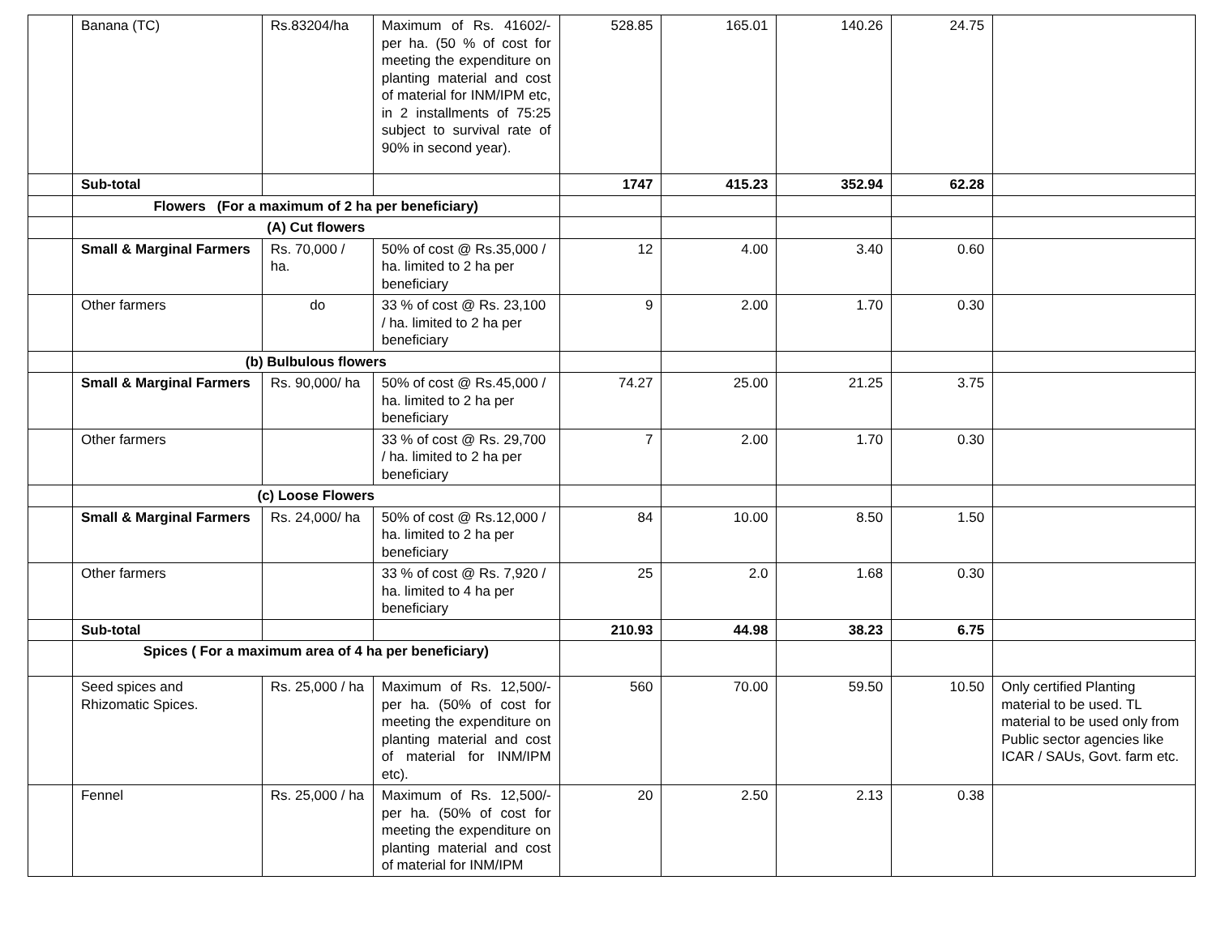| | Banana (TC) | Rs.83204/ha | Maximum of Rs. 41602/- per ha. (50 % of cost for meeting the expenditure on planting material and cost of material for INM/IPM etc, in 2 installments of 75:25 subject to survival rate of 90% in second year). | 528.85 | 165.01 | 140.26 | 24.75 | |
| | Sub-total | | | 1747 | 415.23 | 352.94 | 62.28 | |
| | Flowers (For a maximum of 2 ha per beneficiary) | | | | | | | |
| | (A) Cut flowers | | | | | | | |
| | Small & Marginal Farmers | Rs. 70,000 / ha. | 50% of cost @ Rs.35,000 / ha. limited to 2 ha per beneficiary | 12 | 4.00 | 3.40 | 0.60 | |
| | Other farmers | do | 33 % of cost @ Rs. 23,100 / ha. limited to 2 ha per beneficiary | 9 | 2.00 | 1.70 | 0.30 | |
| | (b) Bulbulous flowers | | | | | | | |
| | Small & Marginal Farmers | Rs. 90,000/ ha | 50% of cost @ Rs.45,000 / ha. limited to 2 ha per beneficiary | 74.27 | 25.00 | 21.25 | 3.75 | |
| | Other farmers | | 33 % of cost @ Rs. 29,700 / ha. limited to 2 ha per beneficiary | 7 | 2.00 | 1.70 | 0.30 | |
| | (c) Loose Flowers | | | | | | | |
| | Small & Marginal Farmers | Rs. 24,000/ ha | 50% of cost @ Rs.12,000 / ha. limited to 2 ha per beneficiary | 84 | 10.00 | 8.50 | 1.50 | |
| | Other farmers | | 33 % of cost @ Rs. 7,920 / ha. limited to 4 ha per beneficiary | 25 | 2.0 | 1.68 | 0.30 | |
| | Sub-total | | | 210.93 | 44.98 | 38.23 | 6.75 | |
| | Spices ( For a maximum area of 4 ha per beneficiary) | | | | | | | |
| | Seed spices and Rhizomatic Spices. | Rs. 25,000 / ha | Maximum of Rs. 12,500/- per ha. (50% of cost for meeting the expenditure on planting material and cost of material for INM/IPM etc). | 560 | 70.00 | 59.50 | 10.50 | Only certified Planting material to be used. TL material to be used only from Public sector agencies like ICAR / SAUs, Govt. farm etc. |
| | Fennel | Rs. 25,000 / ha | Maximum of Rs. 12,500/- per ha. (50% of cost for meeting the expenditure on planting material and cost of material for INM/IPM | 20 | 2.50 | 2.13 | 0.38 | |